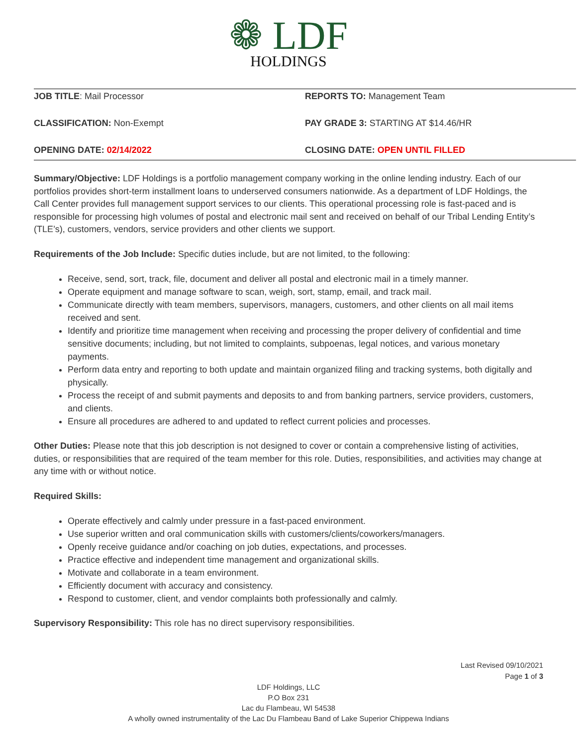❁ LDF
HOLDINGS
JOB TITLE: Mail Processor REPORTS TO: Management Team
CLASSIFICATION: Non-Exempt PAY GRADE 3: STARTING AT $14.46/HR
OPENING DATE: 02/14/2022 CLOSING DATE: OPEN UNTIL FILLED
Summary/Objective: LDF Holdings is a portfolio management company working in the online lending industry. Each of our portfolios provides short-term installment loans to underserved consumers nationwide. As a department of LDF Holdings, the Call Center provides full management support services to our clients. This operational processing role is fast-paced and is responsible for processing high volumes of postal and electronic mail sent and received on behalf of our Tribal Lending Entity’s (TLE’s), customers, vendors, service providers and other clients we support.
Requirements of the Job Include: Specific duties include, but are not limited, to the following:
Receive, send, sort, track, file, document and deliver all postal and electronic mail in a timely manner.
Operate equipment and manage software to scan, weigh, sort, stamp, email, and track mail.
Communicate directly with team members, supervisors, managers, customers, and other clients on all mail items received and sent.
Identify and prioritize time management when receiving and processing the proper delivery of confidential and time sensitive documents; including, but not limited to complaints, subpoenas, legal notices, and various monetary payments.
Perform data entry and reporting to both update and maintain organized filing and tracking systems, both digitally and physically.
Process the receipt of and submit payments and deposits to and from banking partners, service providers, customers, and clients.
Ensure all procedures are adhered to and updated to reflect current policies and processes.
Other Duties: Please note that this job description is not designed to cover or contain a comprehensive listing of activities, duties, or responsibilities that are required of the team member for this role. Duties, responsibilities, and activities may change at any time with or without notice.
Required Skills:
Operate effectively and calmly under pressure in a fast-paced environment.
Use superior written and oral communication skills with customers/clients/coworkers/managers.
Openly receive guidance and/or coaching on job duties, expectations, and processes.
Practice effective and independent time management and organizational skills.
Motivate and collaborate in a team environment.
Efficiently document with accuracy and consistency.
Respond to customer, client, and vendor complaints both professionally and calmly.
Supervisory Responsibility: This role has no direct supervisory responsibilities.
Last Revised 09/10/2021
Page 1 of 3
LDF Holdings, LLC
P.O Box 231
Lac du Flambeau, WI 54538
A wholly owned instrumentality of the Lac Du Flambeau Band of Lake Superior Chippewa Indians